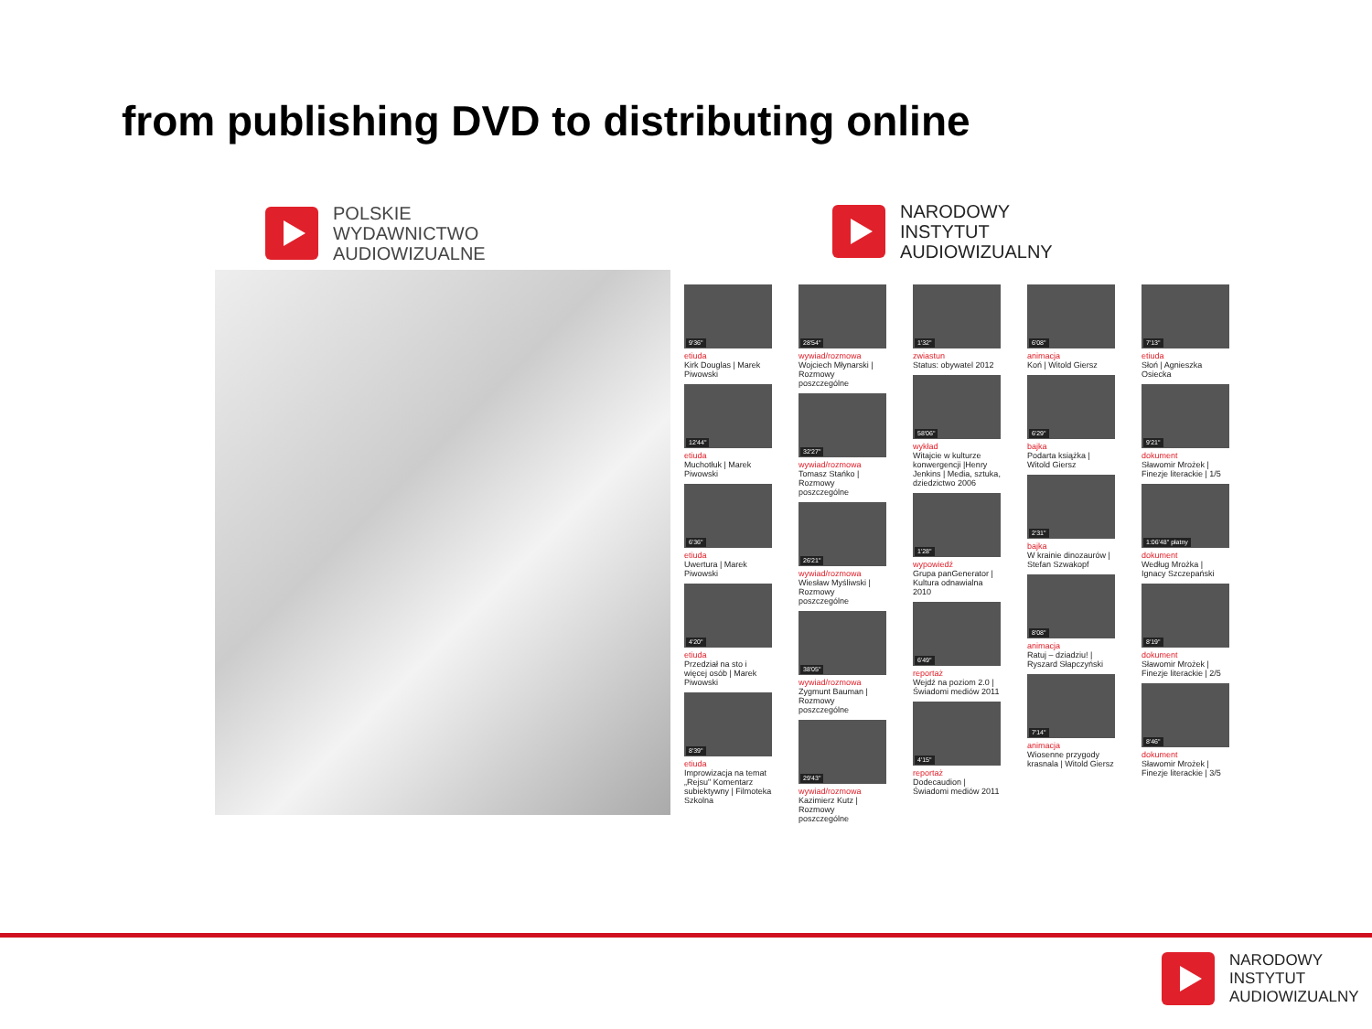from publishing DVD to distributing online
POLSKIE
WYDAWNICTWO
AUDIOWIZUALNE
NARODOWY
INSTYTUT
AUDIOWIZUALNY
9'36"
etiuda
Kirk Douglas | Marek Piwowski
12'44"
etiuda
Muchotłuk | Marek Piwowski
6'36"
etiuda
Uwertura | Marek Piwowski
4'20"
etiuda
Przedział na sto i więcej osób | Marek Piwowski
8'39"
etiuda
Improwizacja na temat „Rejsu" Komentarz subiektywny | Filmoteka Szkolna
28'54"
wywiad/rozmowa
Wojciech Młynarski | Rozmowy poszczególne
32'27"
wywiad/rozmowa
Tomasz Stańko | Rozmowy poszczególne
26'21"
wywiad/rozmowa
Wiesław Myśliwski | Rozmowy poszczególne
38'05"
wywiad/rozmowa
Zygmunt Bauman | Rozmowy poszczególne
29'43"
wywiad/rozmowa
Kazimierz Kutz | Rozmowy poszczególne
1'32"
zwiastun
Status: obywatel 2012
58'06"
wykład
Witajcie w kulturze konwergencji |Henry Jenkins | Media, sztuka, dziedzictwo 2006
1'28"
wypowiedź
Grupa panGenerator | Kultura odnawialna 2010
6'49"
reportaż
Wejdź na poziom 2.0 | Świadomi mediów 2011
4'15"
reportaż
Dodecaudion |Świadomi mediów 2011
6'08"
animacja
Koń | Witold Giersz
6'29"
bajka
Podarta książka | Witold Giersz
2'31"
bajka
W krainie dinozaurów | Stefan Szwakopf
8'08"
animacja
Ratuj – dziadziu! | Ryszard Słapczyński
7'14"
animacja
Wiosenne przygody krasnala | Witold Giersz
7'13"
etiuda
Słoń | Agnieszka Osiecka
9'21"
dokument
Sławomir Mrożek | Finezje literackie | 1/5
1:06'48" płatny
dokument
Według Mrożka | Ignacy Szczepański
8'19"
dokument
Sławomir Mrożek | Finezje literackie | 2/5
8'46"
dokument
Sławomir Mrożek | Finezje literackie | 3/5
NARODOWY
INSTYTUT
AUDIOWIZUALNY